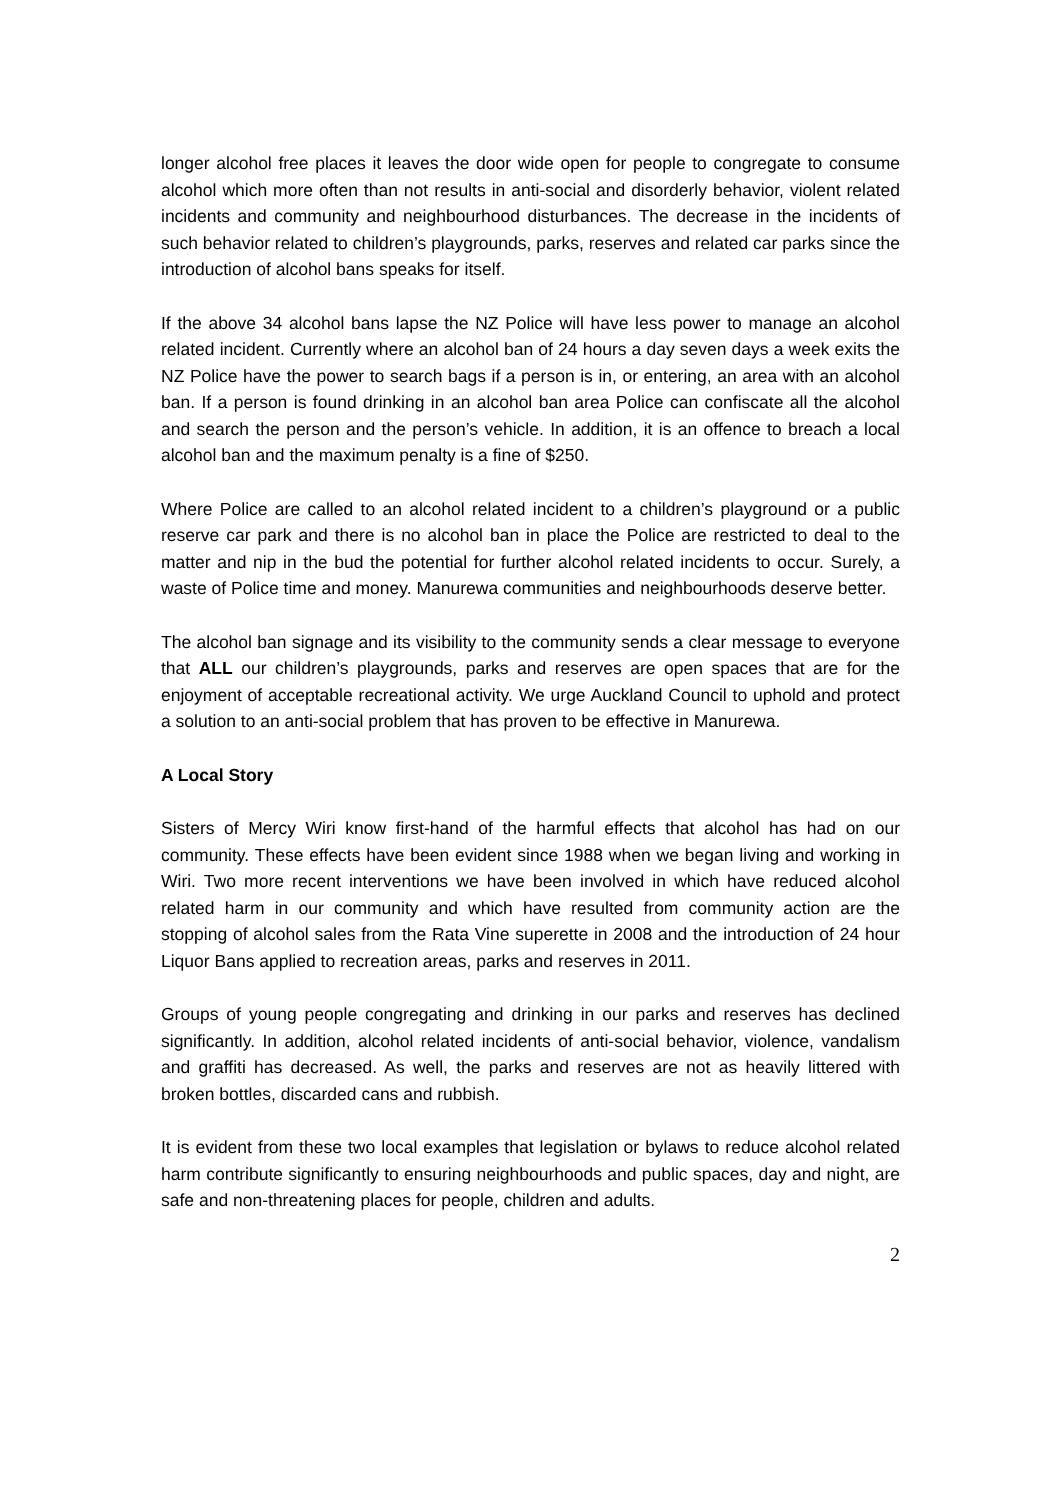longer alcohol free places it leaves the door wide open for people to congregate to consume alcohol which more often than not results in anti-social and disorderly behavior, violent related incidents and community and neighbourhood disturbances. The decrease in the incidents of such behavior related to children’s playgrounds, parks, reserves and related car parks since the introduction of alcohol bans speaks for itself.
If the above 34 alcohol bans lapse the NZ Police will have less power to manage an alcohol related incident. Currently where an alcohol ban of 24 hours a day seven days a week exits the NZ Police have the power to search bags if a person is in, or entering, an area with an alcohol ban. If a person is found drinking in an alcohol ban area Police can confiscate all the alcohol and search the person and the person’s vehicle. In addition, it is an offence to breach a local alcohol ban and the maximum penalty is a fine of $250.
Where Police are called to an alcohol related incident to a children’s playground or a public reserve car park and there is no alcohol ban in place the Police are restricted to deal to the matter and nip in the bud the potential for further alcohol related incidents to occur. Surely, a waste of Police time and money. Manurewa communities and neighbourhoods deserve better.
The alcohol ban signage and its visibility to the community sends a clear message to everyone that ALL our children’s playgrounds, parks and reserves are open spaces that are for the enjoyment of acceptable recreational activity. We urge Auckland Council to uphold and protect a solution to an anti-social problem that has proven to be effective in Manurewa.
A Local Story
Sisters of Mercy Wiri know first-hand of the harmful effects that alcohol has had on our community. These effects have been evident since 1988 when we began living and working in Wiri. Two more recent interventions we have been involved in which have reduced alcohol related harm in our community and which have resulted from community action are the stopping of alcohol sales from the Rata Vine superette in 2008 and the introduction of 24 hour Liquor Bans applied to recreation areas, parks and reserves in 2011.
Groups of young people congregating and drinking in our parks and reserves has declined significantly. In addition, alcohol related incidents of anti-social behavior, violence, vandalism and graffiti has decreased. As well, the parks and reserves are not as heavily littered with broken bottles, discarded cans and rubbish.
It is evident from these two local examples that legislation or bylaws to reduce alcohol related harm contribute significantly to ensuring neighbourhoods and public spaces, day and night, are safe and non-threatening places for people, children and adults.
2